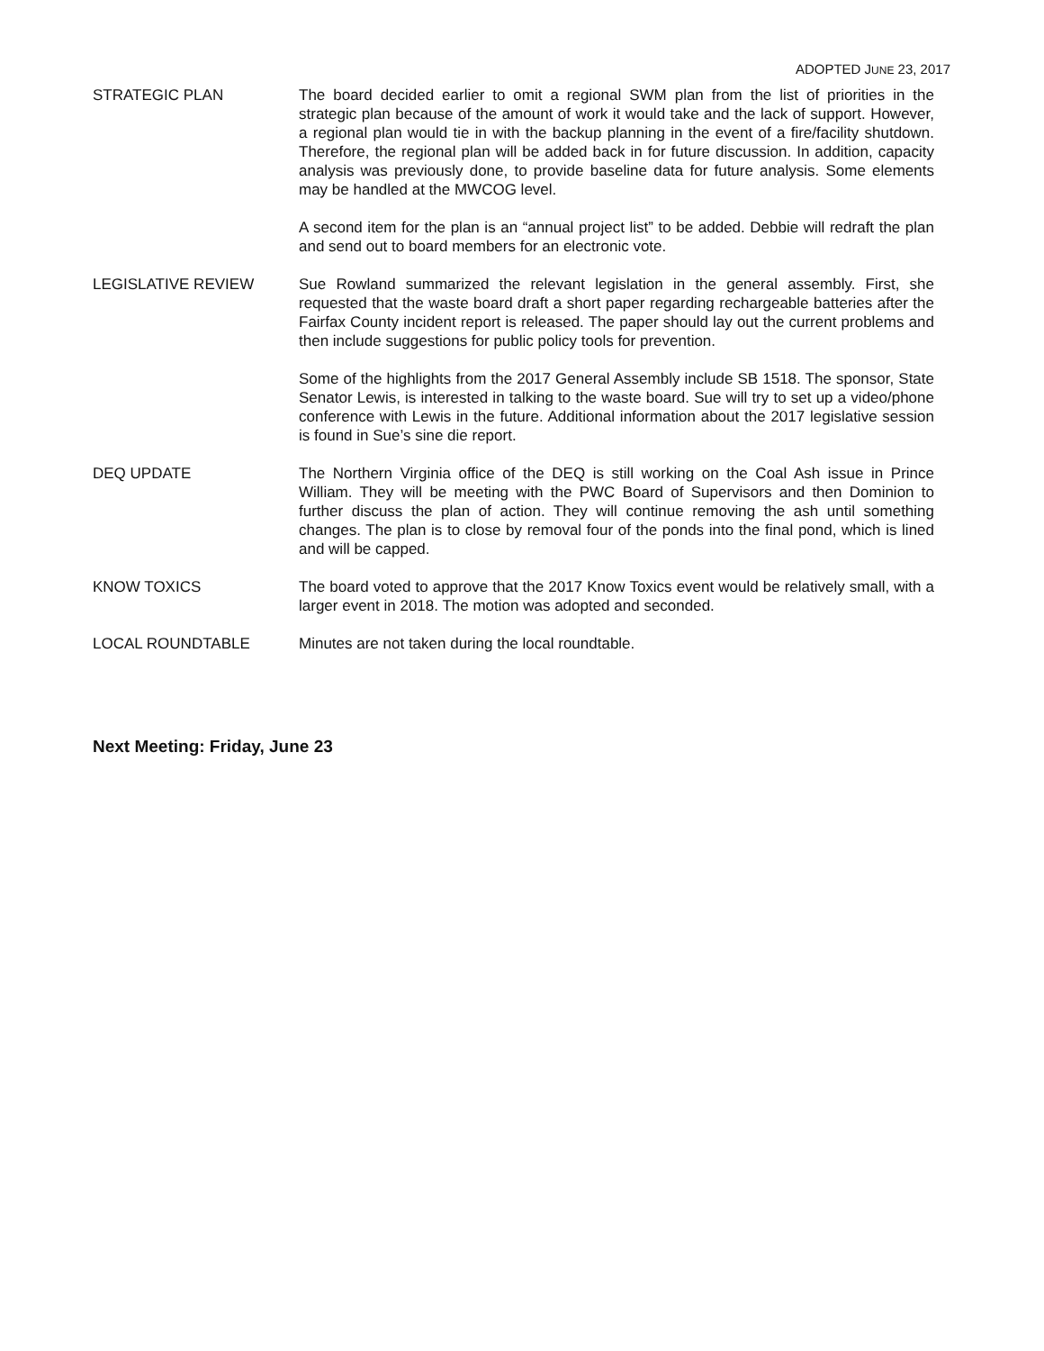ADOPTED JUNE 23, 2017
STRATEGIC PLAN The board decided earlier to omit a regional SWM plan from the list of priorities in the strategic plan because of the amount of work it would take and the lack of support. However, a regional plan would tie in with the backup planning in the event of a fire/facility shutdown. Therefore, the regional plan will be added back in for future discussion. In addition, capacity analysis was previously done, to provide baseline data for future analysis. Some elements may be handled at the MWCOG level.
A second item for the plan is an “annual project list” to be added. Debbie will redraft the plan and send out to board members for an electronic vote.
LEGISLATIVE REVIEW Sue Rowland summarized the relevant legislation in the general assembly. First, she requested that the waste board draft a short paper regarding rechargeable batteries after the Fairfax County incident report is released. The paper should lay out the current problems and then include suggestions for public policy tools for prevention.
Some of the highlights from the 2017 General Assembly include SB 1518. The sponsor, State Senator Lewis, is interested in talking to the waste board. Sue will try to set up a video/phone conference with Lewis in the future. Additional information about the 2017 legislative session is found in Sue’s sine die report.
DEQ UPDATE The Northern Virginia office of the DEQ is still working on the Coal Ash issue in Prince William. They will be meeting with the PWC Board of Supervisors and then Dominion to further discuss the plan of action. They will continue removing the ash until something changes. The plan is to close by removal four of the ponds into the final pond, which is lined and will be capped.
KNOW TOXICS The board voted to approve that the 2017 Know Toxics event would be relatively small, with a larger event in 2018. The motion was adopted and seconded.
LOCAL ROUNDTABLE Minutes are not taken during the local roundtable.
Next Meeting: Friday, June 23